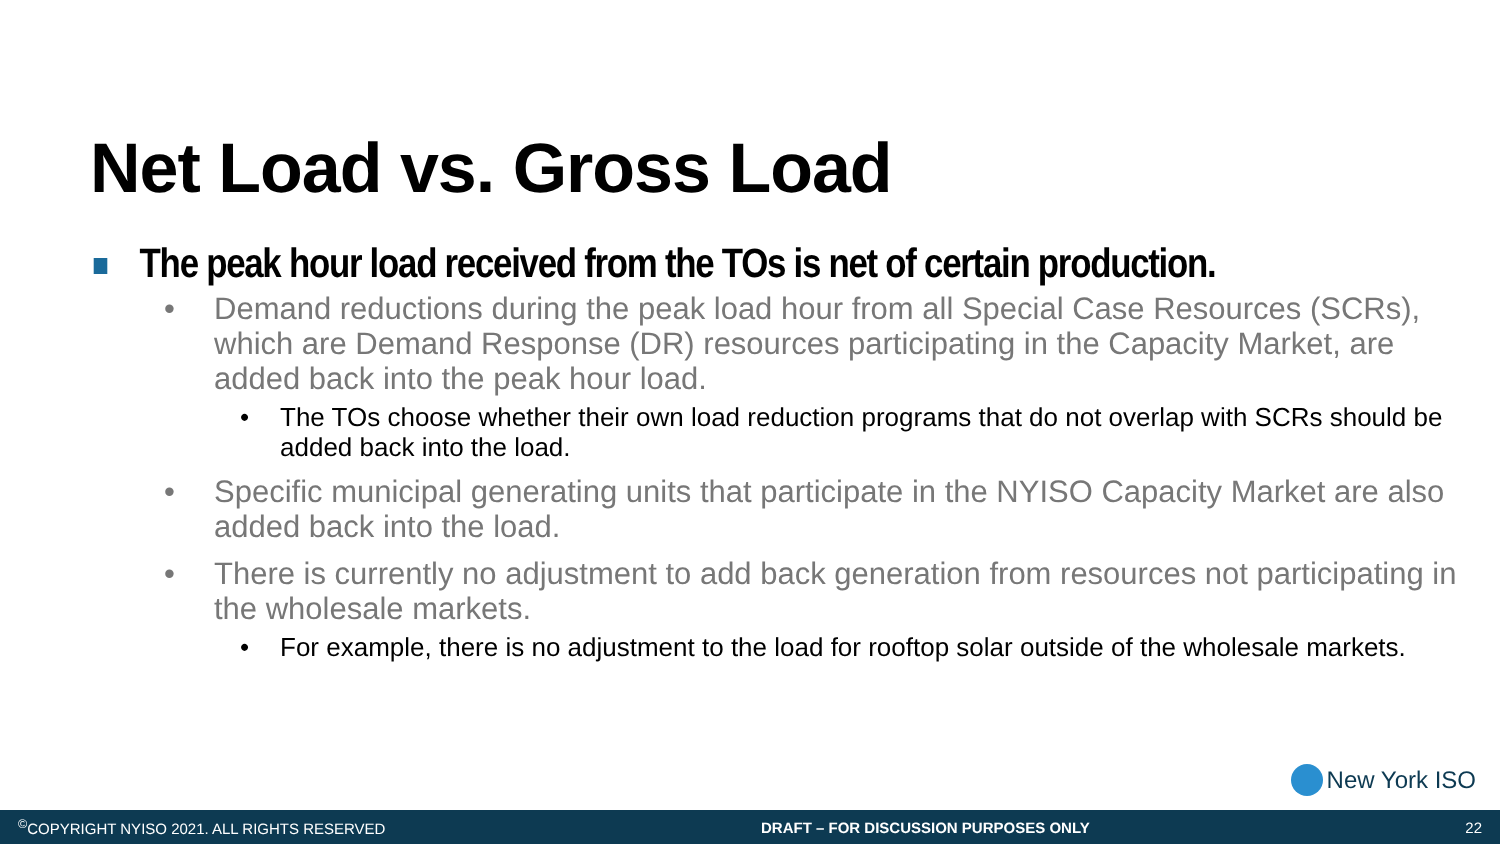Net Load vs. Gross Load
The peak hour load received from the TOs is net of certain production.
• Demand reductions during the peak load hour from all Special Case Resources (SCRs), which are Demand Response (DR) resources participating in the Capacity Market, are added back into the peak hour load.
• The TOs choose whether their own load reduction programs that do not overlap with SCRs should be added back into the load.
• Specific municipal generating units that participate in the NYISO Capacity Market are also added back into the load.
• There is currently no adjustment to add back generation from resources not participating in the wholesale markets.
• For example, there is no adjustment to the load for rooftop solar outside of the wholesale markets.
New York ISO
<sup>©</sup>COPYRIGHT NYISO 2021. ALL RIGHTS RESERVED DRAFT – FOR DISCUSSION PURPOSES ONLY 22